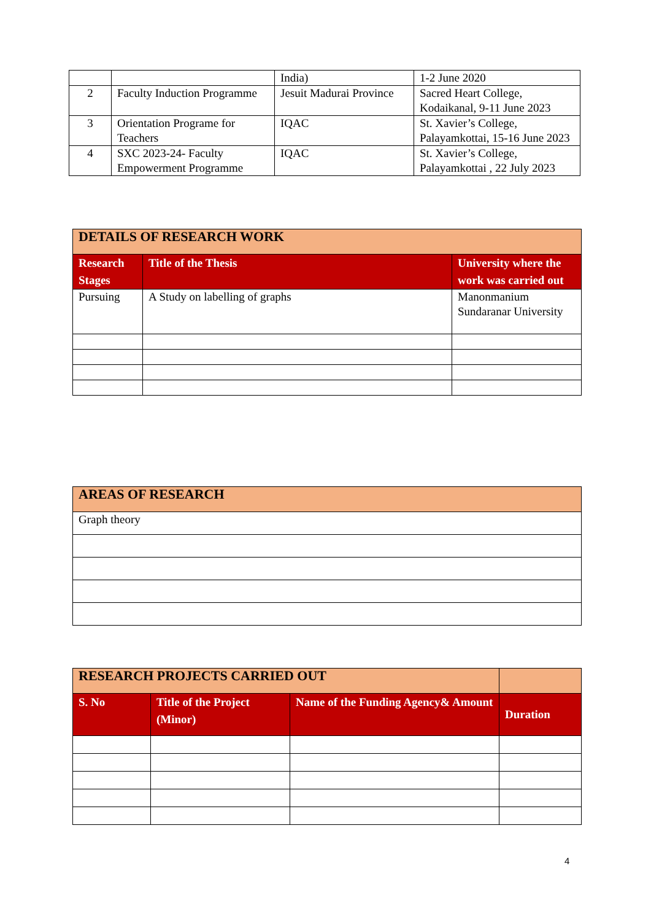| | | India) | 1-2 June 2020 |
| 2 | Faculty Induction Programme | Jesuit Madurai Province | Sacred Heart College, Kodaikanal, 9-11 June 2023 |
| 3 | Orientation Programe for Teachers | IQAC | St. Xavier’s College, Palayamkottai, 15-16 June 2023 |
| 4 | SXC 2023-24- Faculty Empowerment Programme | IQAC | St. Xavier’s College, Palayamkottai , 22 July 2023 |
| DETAILS OF RESEARCH WORK | | |
| Research Stages | Title of the Thesis | University where the work was carried out |
| Pursuing | A Study on labelling of graphs | Manonmanium Sundaranar University |
| AREAS OF RESEARCH |
| Graph theory |
| RESEARCH PROJECTS CARRIED OUT | | | |
| S. No | Title of the Project (Minor) | Name of the Funding Agency& Amount | Duration |
4